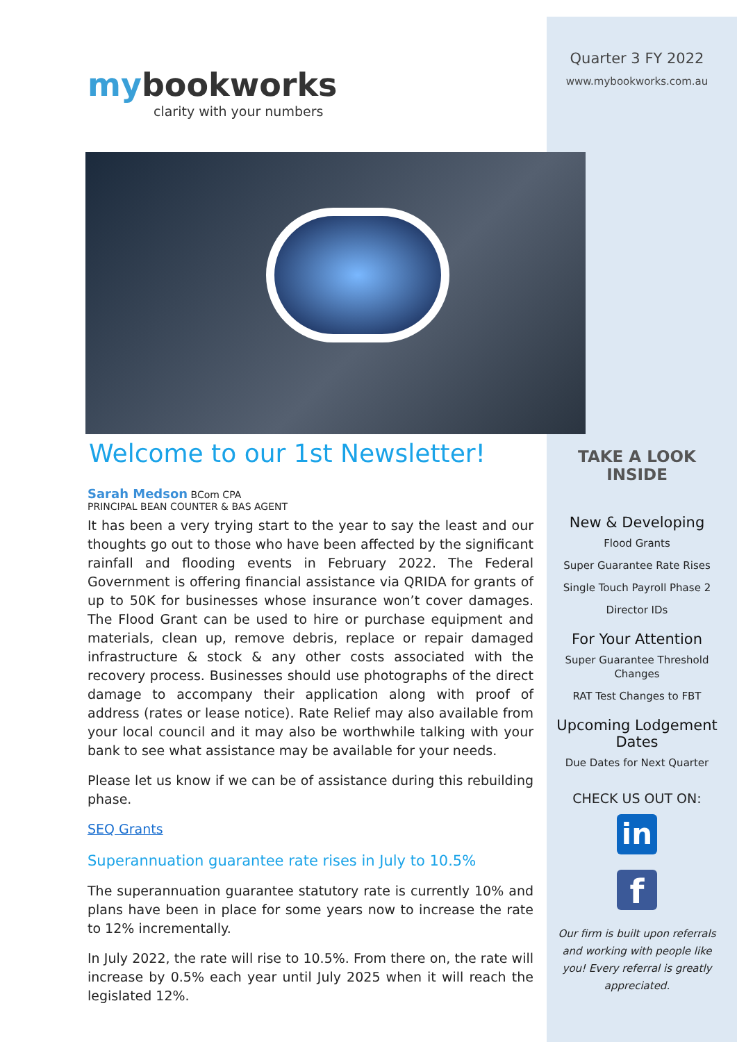mybookworks
clarity with your numbers
Welcome to our 1st Newsletter!
Sarah Medson BCom CPA
PRINCIPAL BEAN COUNTER & BAS AGENT
It has been a very trying start to the year to say the least and our thoughts go out to those who have been affected by the significant rainfall and flooding events in February 2022. The Federal Government is offering financial assistance via QRIDA for grants of up to 50K for businesses whose insurance won’t cover damages. The Flood Grant can be used to hire or purchase equipment and materials, clean up, remove debris, replace or repair damaged infrastructure & stock & any other costs associated with the recovery process. Businesses should use photographs of the direct damage to accompany their application along with proof of address (rates or lease notice). Rate Relief may also available from your local council and it may also be worthwhile talking with your bank to see what assistance may be available for your needs.
Please let us know if we can be of assistance during this rebuilding phase.
SEQ Grants
Superannuation guarantee rate rises in July to 10.5%
The superannuation guarantee statutory rate is currently 10% and plans have been in place for some years now to increase the rate to 12% incrementally.
In July 2022, the rate will rise to 10.5%. From there on, the rate will increase by 0.5% each year until July 2025 when it will reach the legislated 12%.
Quarter 3 FY 2022
www.mybookworks.com.au
TAKE A LOOK INSIDE
New & Developing
Flood Grants
Super Guarantee Rate Rises
Single Touch Payroll Phase 2
Director IDs
For Your Attention
Super Guarantee Threshold Changes
RAT Test Changes to FBT
Upcoming Lodgement Dates
Due Dates for Next Quarter
CHECK US OUT ON:
in
f
Our firm is built upon referrals and working with people like you! Every referral is greatly appreciated.